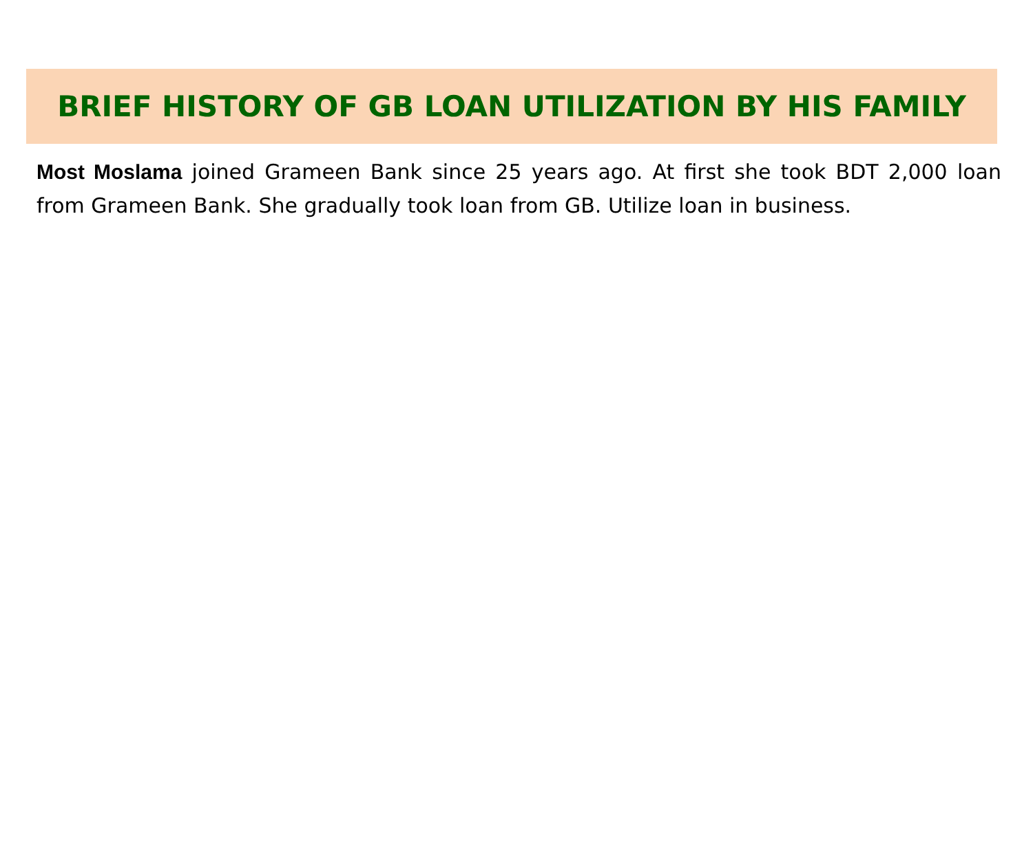BRIEF HISTORY OF GB LOAN UTILIZATION BY HIS FAMILY
Most Moslama joined Grameen Bank since 25 years ago. At first she took BDT 2,000 loan from Grameen Bank. She gradually took loan from GB. Utilize loan in business.